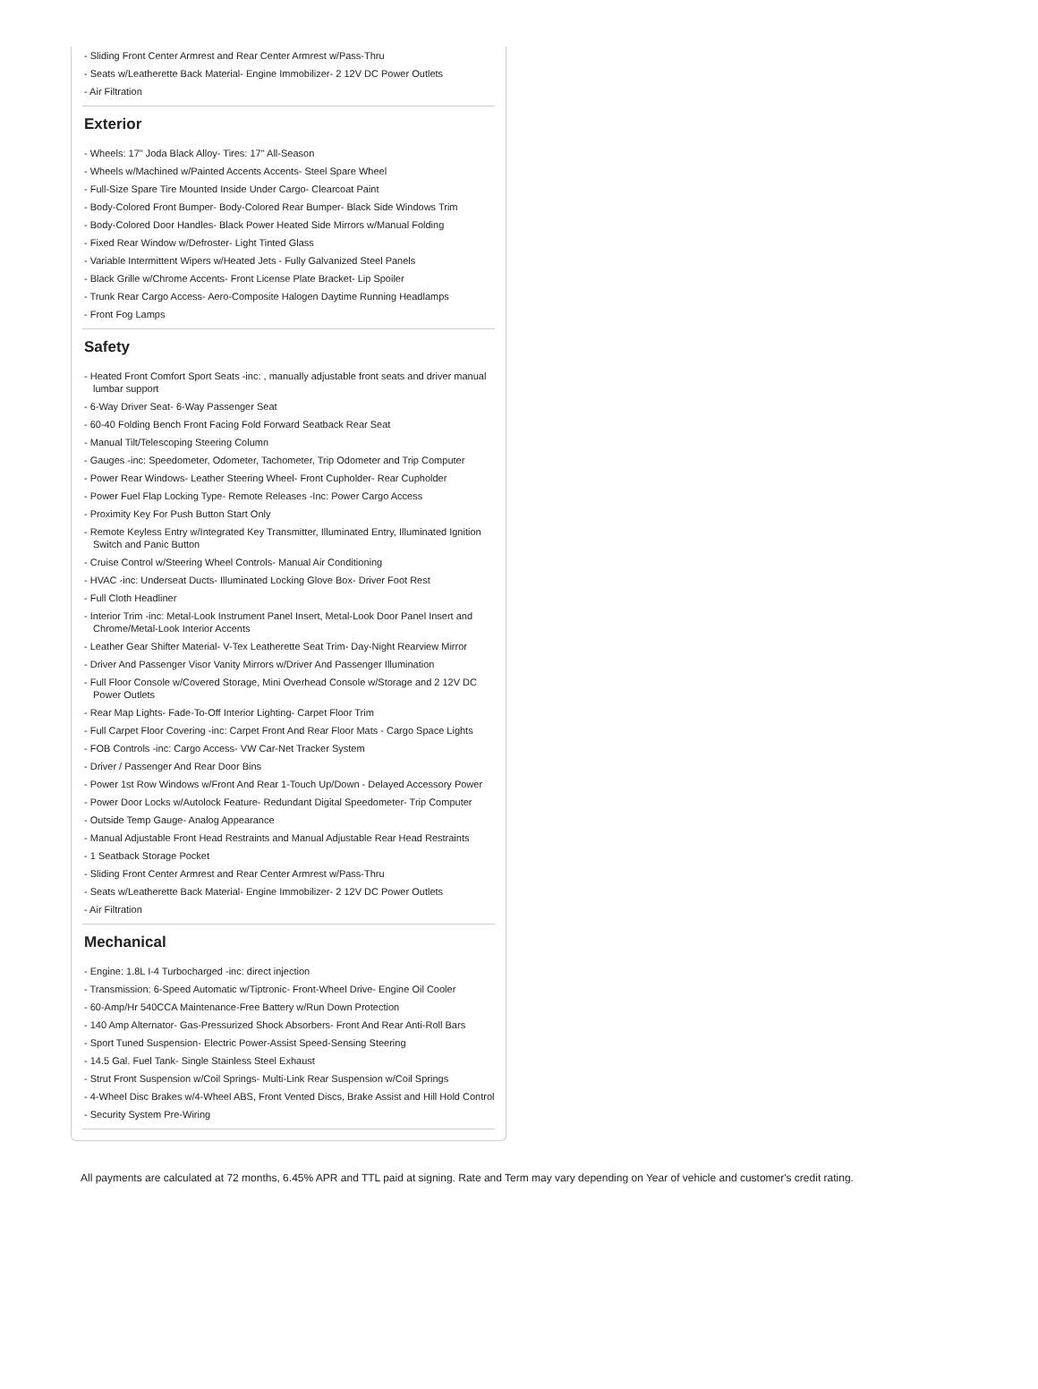- Sliding Front Center Armrest and Rear Center Armrest w/Pass-Thru
- Seats w/Leatherette Back Material- Engine Immobilizer- 2 12V DC Power Outlets
- Air Filtration
Exterior
- Wheels: 17" Joda Black Alloy- Tires: 17" All-Season
- Wheels w/Machined w/Painted Accents Accents- Steel Spare Wheel
- Full-Size Spare Tire Mounted Inside Under Cargo- Clearcoat Paint
- Body-Colored Front Bumper- Body-Colored Rear Bumper- Black Side Windows Trim
- Body-Colored Door Handles- Black Power Heated Side Mirrors w/Manual Folding
- Fixed Rear Window w/Defroster- Light Tinted Glass
- Variable Intermittent Wipers w/Heated Jets - Fully Galvanized Steel Panels
- Black Grille w/Chrome Accents- Front License Plate Bracket- Lip Spoiler
- Trunk Rear Cargo Access- Aero-Composite Halogen Daytime Running Headlamps
- Front Fog Lamps
Safety
- Heated Front Comfort Sport Seats -inc: , manually adjustable front seats and driver manual lumbar support
- 6-Way Driver Seat- 6-Way Passenger Seat
- 60-40 Folding Bench Front Facing Fold Forward Seatback Rear Seat
- Manual Tilt/Telescoping Steering Column
- Gauges -inc: Speedometer, Odometer, Tachometer, Trip Odometer and Trip Computer
- Power Rear Windows- Leather Steering Wheel- Front Cupholder- Rear Cupholder
- Power Fuel Flap Locking Type- Remote Releases -Inc: Power Cargo Access
- Proximity Key For Push Button Start Only
- Remote Keyless Entry w/Integrated Key Transmitter, Illuminated Entry, Illuminated Ignition Switch and Panic Button
- Cruise Control w/Steering Wheel Controls- Manual Air Conditioning
- HVAC -inc: Underseat Ducts- Illuminated Locking Glove Box- Driver Foot Rest
- Full Cloth Headliner
- Interior Trim -inc: Metal-Look Instrument Panel Insert, Metal-Look Door Panel Insert and Chrome/Metal-Look Interior Accents
- Leather Gear Shifter Material- V-Tex Leatherette Seat Trim- Day-Night Rearview Mirror
- Driver And Passenger Visor Vanity Mirrors w/Driver And Passenger Illumination
- Full Floor Console w/Covered Storage, Mini Overhead Console w/Storage and 2 12V DC Power Outlets
- Rear Map Lights- Fade-To-Off Interior Lighting- Carpet Floor Trim
- Full Carpet Floor Covering -inc: Carpet Front And Rear Floor Mats - Cargo Space Lights
- FOB Controls -inc: Cargo Access- VW Car-Net Tracker System
- Driver / Passenger And Rear Door Bins
- Power 1st Row Windows w/Front And Rear 1-Touch Up/Down - Delayed Accessory Power
- Power Door Locks w/Autolock Feature- Redundant Digital Speedometer- Trip Computer
- Outside Temp Gauge- Analog Appearance
- Manual Adjustable Front Head Restraints and Manual Adjustable Rear Head Restraints
- 1 Seatback Storage Pocket
- Sliding Front Center Armrest and Rear Center Armrest w/Pass-Thru
- Seats w/Leatherette Back Material- Engine Immobilizer- 2 12V DC Power Outlets
- Air Filtration
Mechanical
- Engine: 1.8L I-4 Turbocharged -inc: direct injection
- Transmission: 6-Speed Automatic w/Tiptronic- Front-Wheel Drive- Engine Oil Cooler
- 60-Amp/Hr 540CCA Maintenance-Free Battery w/Run Down Protection
- 140 Amp Alternator- Gas-Pressurized Shock Absorbers- Front And Rear Anti-Roll Bars
- Sport Tuned Suspension- Electric Power-Assist Speed-Sensing Steering
- 14.5 Gal. Fuel Tank- Single Stainless Steel Exhaust
- Strut Front Suspension w/Coil Springs- Multi-Link Rear Suspension w/Coil Springs
- 4-Wheel Disc Brakes w/4-Wheel ABS, Front Vented Discs, Brake Assist and Hill Hold Control
- Security System Pre-Wiring
All payments are calculated at 72 months, 6.45% APR and TTL paid at signing. Rate and Term may vary depending on Year of vehicle and customer's credit rating.